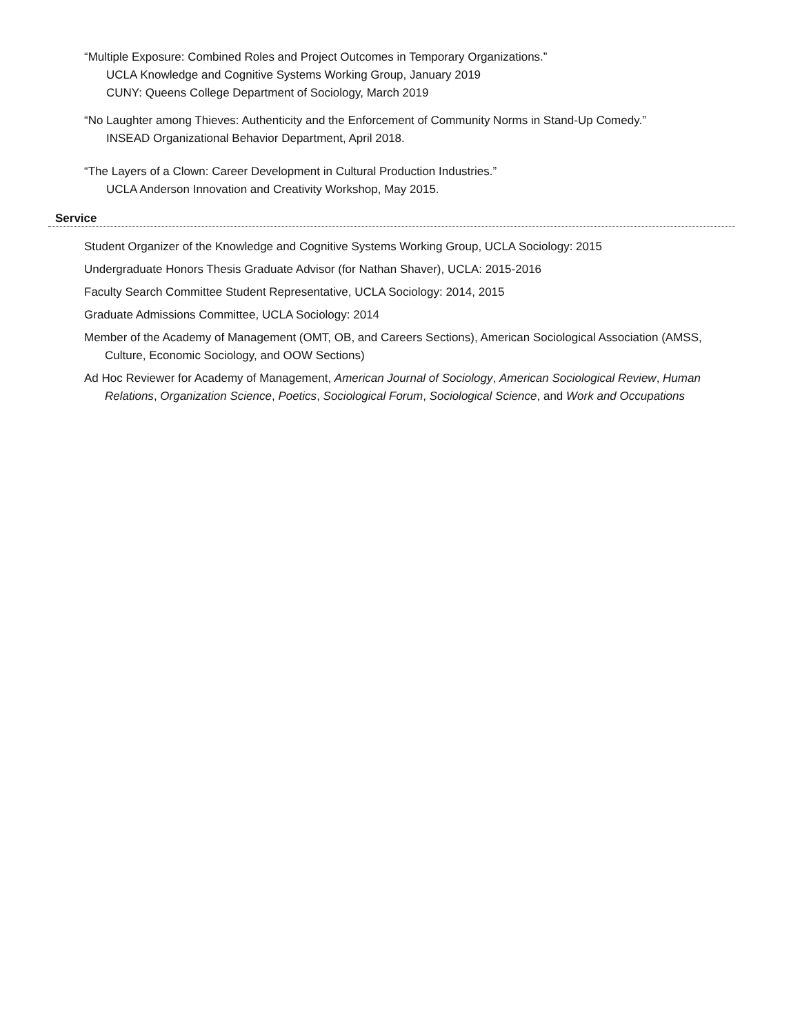“Multiple Exposure: Combined Roles and Project Outcomes in Temporary Organizations.”
UCLA Knowledge and Cognitive Systems Working Group, January 2019
CUNY: Queens College Department of Sociology, March 2019
“No Laughter among Thieves: Authenticity and the Enforcement of Community Norms in Stand-Up Comedy.”
INSEAD Organizational Behavior Department, April 2018.
“The Layers of a Clown: Career Development in Cultural Production Industries.”
UCLA Anderson Innovation and Creativity Workshop, May 2015.
Service
Student Organizer of the Knowledge and Cognitive Systems Working Group, UCLA Sociology: 2015
Undergraduate Honors Thesis Graduate Advisor (for Nathan Shaver), UCLA: 2015-2016
Faculty Search Committee Student Representative, UCLA Sociology: 2014, 2015
Graduate Admissions Committee, UCLA Sociology: 2014
Member of the Academy of Management (OMT, OB, and Careers Sections), American Sociological Association (AMSS, Culture, Economic Sociology, and OOW Sections)
Ad Hoc Reviewer for Academy of Management, American Journal of Sociology, American Sociological Review, Human Relations, Organization Science, Poetics, Sociological Forum, Sociological Science, and Work and Occupations